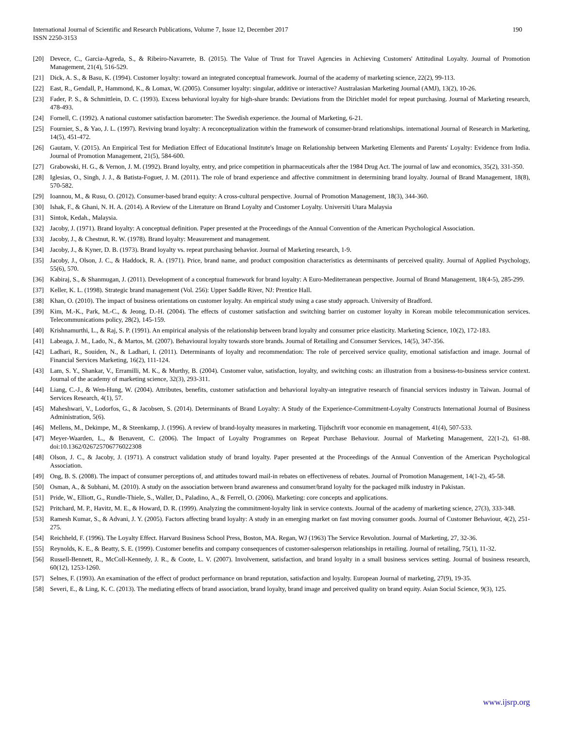International Journal of Scientific and Research Publications, Volume 7, Issue 12, December 2017
ISSN 2250-3153
190
[20] Devece, C., Garcia-Agreda, S., & Ribeiro-Navarrete, B. (2015). The Value of Trust for Travel Agencies in Achieving Customers' Attitudinal Loyalty. Journal of Promotion Management, 21(4), 516-529.
[21] Dick, A. S., & Basu, K. (1994). Customer loyalty: toward an integrated conceptual framework. Journal of the academy of marketing science, 22(2), 99-113.
[22] East, R., Gendall, P., Hammond, K., & Lomax, W. (2005). Consumer loyalty: singular, additive or interactive? Australasian Marketing Journal (AMJ), 13(2), 10-26.
[23] Fader, P. S., & Schmittlein, D. C. (1993). Excess behavioral loyalty for high-share brands: Deviations from the Dirichlet model for repeat purchasing. Journal of Marketing research, 478-493.
[24] Fornell, C. (1992). A national customer satisfaction barometer: The Swedish experience. the Journal of Marketing, 6-21.
[25] Fournier, S., & Yao, J. L. (1997). Reviving brand loyalty: A reconceptualization within the framework of consumer-brand relationships. international Journal of Research in Marketing, 14(5), 451-472.
[26] Gautam, V. (2015). An Empirical Test for Mediation Effect of Educational Institute's Image on Relationship between Marketing Elements and Parents' Loyalty: Evidence from India. Journal of Promotion Management, 21(5), 584-600.
[27] Grabowski, H. G., & Vernon, J. M. (1992). Brand loyalty, entry, and price competition in pharmaceuticals after the 1984 Drug Act. The journal of law and economics, 35(2), 331-350.
[28] Iglesias, O., Singh, J. J., & Batista-Foguet, J. M. (2011). The role of brand experience and affective commitment in determining brand loyalty. Journal of Brand Management, 18(8), 570-582.
[29] Ioannou, M., & Rusu, O. (2012). Consumer-based brand equity: A cross-cultural perspective. Journal of Promotion Management, 18(3), 344-360.
[30] Ishak, F., & Ghani, N. H. A. (2014). A Review of the Literature on Brand Loyalty and Customer Loyalty. Universiti Utara Malaysia
[31] Sintok, Kedah., Malaysia.
[32] Jacoby, J. (1971). Brand loyalty: A conceptual definition. Paper presented at the Proceedings of the Annual Convention of the American Psychological Association.
[33] Jacoby, J., & Chestnut, R. W. (1978). Brand loyalty: Measurement and management.
[34] Jacoby, J., & Kyner, D. B. (1973). Brand loyalty vs. repeat purchasing behavior. Journal of Marketing research, 1-9.
[35] Jacoby, J., Olson, J. C., & Haddock, R. A. (1971). Price, brand name, and product composition characteristics as determinants of perceived quality. Journal of Applied Psychology, 55(6), 570.
[36] Kabiraj, S., & Shanmugan, J. (2011). Development of a conceptual framework for brand loyalty: A Euro-Mediterranean perspective. Journal of Brand Management, 18(4-5), 285-299.
[37] Keller, K. L. (1998). Strategic brand management (Vol. 256): Upper Saddle River, NJ: Prentice Hall.
[38] Khan, O. (2010). The impact of business orientations on customer loyalty. An empirical study using a case study approach. University of Bradford.
[39] Kim, M.-K., Park, M.-C., & Jeong, D.-H. (2004). The effects of customer satisfaction and switching barrier on customer loyalty in Korean mobile telecommunication services. Telecommunications policy, 28(2), 145-159.
[40] Krishnamurthi, L., & Raj, S. P. (1991). An empirical analysis of the relationship between brand loyalty and consumer price elasticity. Marketing Science, 10(2), 172-183.
[41] Labeaga, J. M., Lado, N., & Martos, M. (2007). Behavioural loyalty towards store brands. Journal of Retailing and Consumer Services, 14(5), 347-356.
[42] Ladhari, R., Souiden, N., & Ladhari, I. (2011). Determinants of loyalty and recommendation: The role of perceived service quality, emotional satisfaction and image. Journal of Financial Services Marketing, 16(2), 111-124.
[43] Lam, S. Y., Shankar, V., Erramilli, M. K., & Murthy, B. (2004). Customer value, satisfaction, loyalty, and switching costs: an illustration from a business-to-business service context. Journal of the academy of marketing science, 32(3), 293-311.
[44] Liang, C.-J., & Wen-Hung, W. (2004). Attributes, benefits, customer satisfaction and behavioral loyalty-an integrative research of financial services industry in Taiwan. Journal of Services Research, 4(1), 57.
[45] Maheshwari, V., Lodorfos, G., & Jacobsen, S. (2014). Determinants of Brand Loyalty: A Study of the Experience-Commitment-Loyalty Constructs International Journal of Business Administration, 5(6).
[46] Mellens, M., Dekimpe, M., & Steenkamp, J. (1996). A review of brand-loyalty measures in marketing. Tijdschrift voor economie en management, 41(4), 507-533.
[47] Meyer-Waarden, L., & Benavent, C. (2006). The Impact of Loyalty Programmes on Repeat Purchase Behaviour. Journal of Marketing Management, 22(1-2), 61-88. doi:10.1362/026725706776022308
[48] Olson, J. C., & Jacoby, J. (1971). A construct validation study of brand loyalty. Paper presented at the Proceedings of the Annual Convention of the American Psychological Association.
[49] Ong, B. S. (2008). The impact of consumer perceptions of, and attitudes toward mail-in rebates on effectiveness of rebates. Journal of Promotion Management, 14(1-2), 45-58.
[50] Osman, A., & Subhani, M. (2010). A study on the association between brand awareness and consumer/brand loyalty for the packaged milk industry in Pakistan.
[51] Pride, W., Elliott, G., Rundle-Thiele, S., Waller, D., Paladino, A., & Ferrell, O. (2006). Marketing: core concepts and applications.
[52] Pritchard, M. P., Havitz, M. E., & Howard, D. R. (1999). Analyzing the commitment-loyalty link in service contexts. Journal of the academy of marketing science, 27(3), 333-348.
[53] Ramesh Kumar, S., & Advani, J. Y. (2005). Factors affecting brand loyalty: A study in an emerging market on fast moving consumer goods. Journal of Customer Behaviour, 4(2), 251-275.
[54] Reichheld, F. (1996). The Loyalty Effect. Harvard Business School Press, Boston, MA. Regan, WJ (1963) The Service Revolution. Journal of Marketing, 27, 32-36.
[55] Reynolds, K. E., & Beatty, S. E. (1999). Customer benefits and company consequences of customer-salesperson relationships in retailing. Journal of retailing, 75(1), 11-32.
[56] Russell-Bennett, R., McColl-Kennedy, J. R., & Coote, L. V. (2007). Involvement, satisfaction, and brand loyalty in a small business services setting. Journal of business research, 60(12), 1253-1260.
[57] Selnes, F. (1993). An examination of the effect of product performance on brand reputation, satisfaction and loyalty. European Journal of marketing, 27(9), 19-35.
[58] Severi, E., & Ling, K. C. (2013). The mediating effects of brand association, brand loyalty, brand image and perceived quality on brand equity. Asian Social Science, 9(3), 125.
www.ijsrp.org